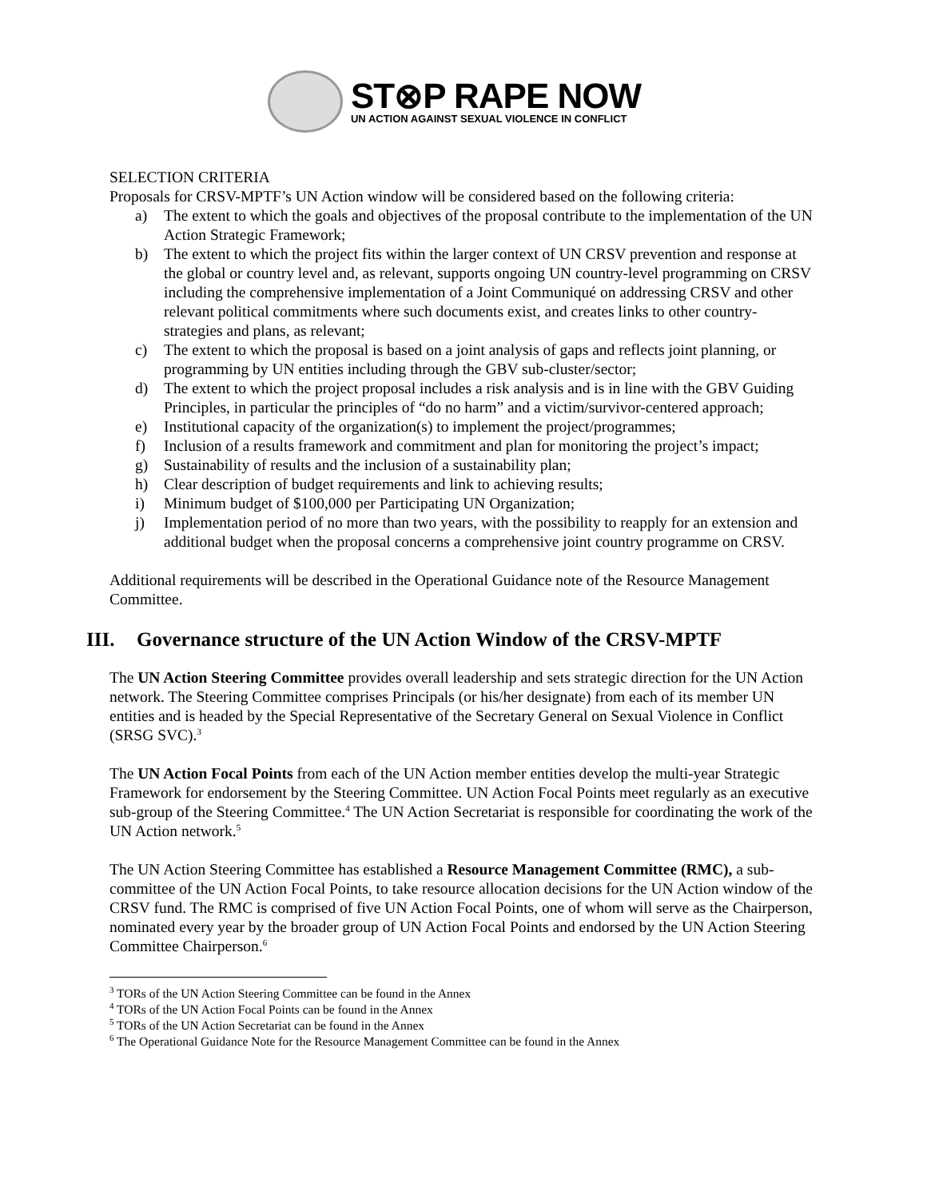ST⊗P RAPE NOW
UN ACTION AGAINST SEXUAL VIOLENCE IN CONFLICT
SELECTION CRITERIA
Proposals for CRSV-MPTF’s UN Action window will be considered based on the following criteria:
a) The extent to which the goals and objectives of the proposal contribute to the implementation of the UN Action Strategic Framework;
b) The extent to which the project fits within the larger context of UN CRSV prevention and response at the global or country level and, as relevant, supports ongoing UN country-level programming on CRSV including the comprehensive implementation of a Joint Communiqué on addressing CRSV and other relevant political commitments where such documents exist, and creates links to other country-strategies and plans, as relevant;
c) The extent to which the proposal is based on a joint analysis of gaps and reflects joint planning, or programming by UN entities including through the GBV sub-cluster/sector;
d) The extent to which the project proposal includes a risk analysis and is in line with the GBV Guiding Principles, in particular the principles of “do no harm” and a victim/survivor-centered approach;
e) Institutional capacity of the organization(s) to implement the project/programmes;
f) Inclusion of a results framework and commitment and plan for monitoring the project’s impact;
g) Sustainability of results and the inclusion of a sustainability plan;
h) Clear description of budget requirements and link to achieving results;
i) Minimum budget of $100,000 per Participating UN Organization;
j) Implementation period of no more than two years, with the possibility to reapply for an extension and additional budget when the proposal concerns a comprehensive joint country programme on CRSV.
Additional requirements will be described in the Operational Guidance note of the Resource Management Committee.
III. Governance structure of the UN Action Window of the CRSV-MPTF
The UN Action Steering Committee provides overall leadership and sets strategic direction for the UN Action network. The Steering Committee comprises Principals (or his/her designate) from each of its member UN entities and is headed by the Special Representative of the Secretary General on Sexual Violence in Conflict (SRSG SVC).<sup>3</sup>
The UN Action Focal Points from each of the UN Action member entities develop the multi-year Strategic Framework for endorsement by the Steering Committee. UN Action Focal Points meet regularly as an executive sub-group of the Steering Committee.<sup>4</sup> The UN Action Secretariat is responsible for coordinating the work of the UN Action network.<sup>5</sup>
The UN Action Steering Committee has established a Resource Management Committee (RMC), a sub-committee of the UN Action Focal Points, to take resource allocation decisions for the UN Action window of the CRSV fund. The RMC is comprised of five UN Action Focal Points, one of whom will serve as the Chairperson, nominated every year by the broader group of UN Action Focal Points and endorsed by the UN Action Steering Committee Chairperson.<sup>6</sup>
<sup>3</sup> TORs of the UN Action Steering Committee can be found in the Annex
<sup>4</sup> TORs of the UN Action Focal Points can be found in the Annex
<sup>5</sup> TORs of the UN Action Secretariat can be found in the Annex
<sup>6</sup> The Operational Guidance Note for the Resource Management Committee can be found in the Annex